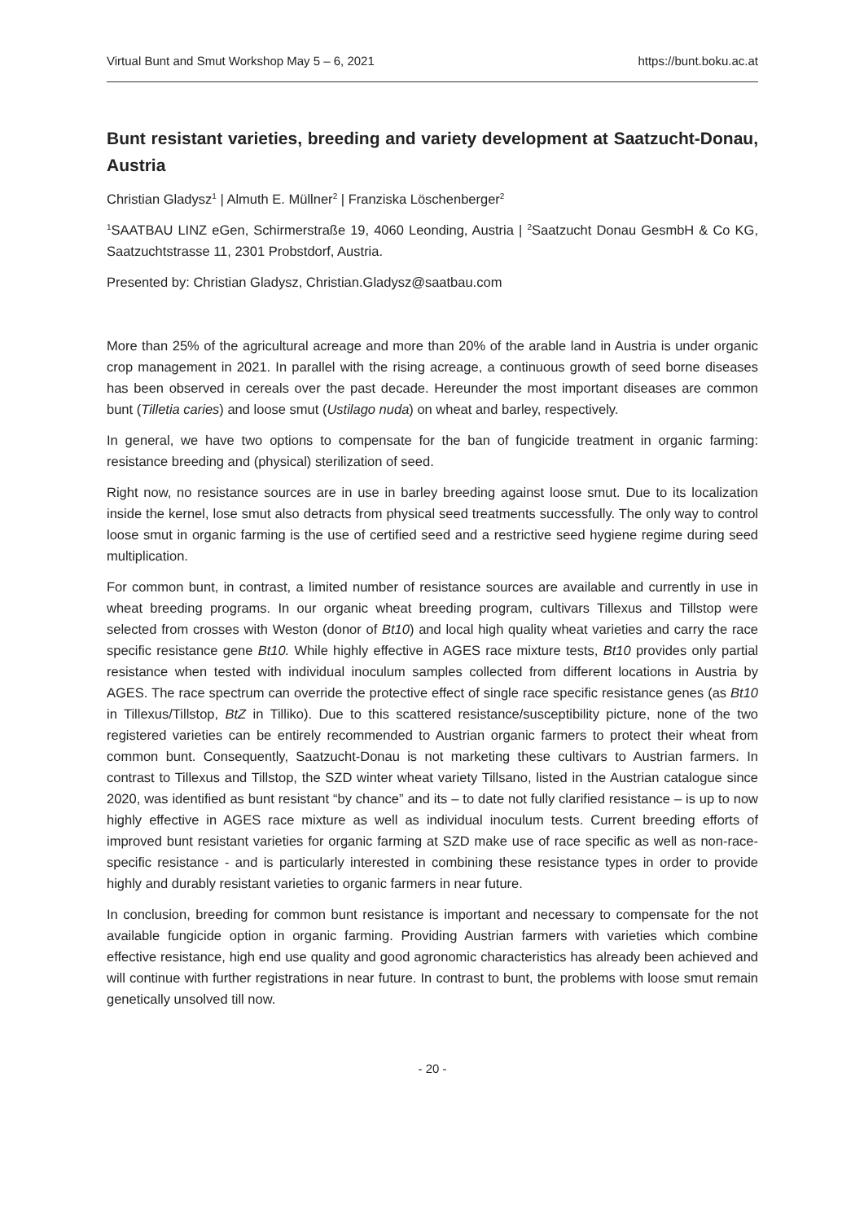Virtual Bunt and Smut Workshop May 5 – 6, 2021 https://bunt.boku.ac.at
Bunt resistant varieties, breeding and variety development at Saatzucht-Donau, Austria
Christian Gladysz<sup>1</sup> | Almuth E. Müllner<sup>2</sup> | Franziska Löschenberger<sup>2</sup>
<sup>1</sup> SAATBAU LINZ eGen, Schirmerstraße 19, 4060 Leonding, Austria | <sup>2</sup>Saatzucht Donau GesmbH & Co KG, Saatzuchtstrasse 11, 2301 Probstdorf, Austria.
Presented by: Christian Gladysz, Christian.Gladysz@saatbau.com
More than 25% of the agricultural acreage and more than 20% of the arable land in Austria is under organic crop management in 2021. In parallel with the rising acreage, a continuous growth of seed borne diseases has been observed in cereals over the past decade. Hereunder the most important diseases are common bunt (Tilletia caries) and loose smut (Ustilago nuda) on wheat and barley, respectively.
In general, we have two options to compensate for the ban of fungicide treatment in organic farming: resistance breeding and (physical) sterilization of seed.
Right now, no resistance sources are in use in barley breeding against loose smut. Due to its localization inside the kernel, lose smut also detracts from physical seed treatments successfully. The only way to control loose smut in organic farming is the use of certified seed and a restrictive seed hygiene regime during seed multiplication.
For common bunt, in contrast, a limited number of resistance sources are available and currently in use in wheat breeding programs. In our organic wheat breeding program, cultivars Tillexus and Tillstop were selected from crosses with Weston (donor of Bt10) and local high quality wheat varieties and carry the race specific resistance gene Bt10. While highly effective in AGES race mixture tests, Bt10 provides only partial resistance when tested with individual inoculum samples collected from different locations in Austria by AGES. The race spectrum can override the protective effect of single race specific resistance genes (as Bt10 in Tillexus/Tillstop, BtZ in Tilliko). Due to this scattered resistance/susceptibility picture, none of the two registered varieties can be entirely recommended to Austrian organic farmers to protect their wheat from common bunt. Consequently, Saatzucht-Donau is not marketing these cultivars to Austrian farmers. In contrast to Tillexus and Tillstop, the SZD winter wheat variety Tillsano, listed in the Austrian catalogue since 2020, was identified as bunt resistant “by chance” and its – to date not fully clarified resistance – is up to now highly effective in AGES race mixture as well as individual inoculum tests. Current breeding efforts of improved bunt resistant varieties for organic farming at SZD make use of race specific as well as non-race-specific resistance - and is particularly interested in combining these resistance types in order to provide highly and durably resistant varieties to organic farmers in near future.
In conclusion, breeding for common bunt resistance is important and necessary to compensate for the not available fungicide option in organic farming. Providing Austrian farmers with varieties which combine effective resistance, high end use quality and good agronomic characteristics has already been achieved and will continue with further registrations in near future. In contrast to bunt, the problems with loose smut remain genetically unsolved till now.
- 20 -